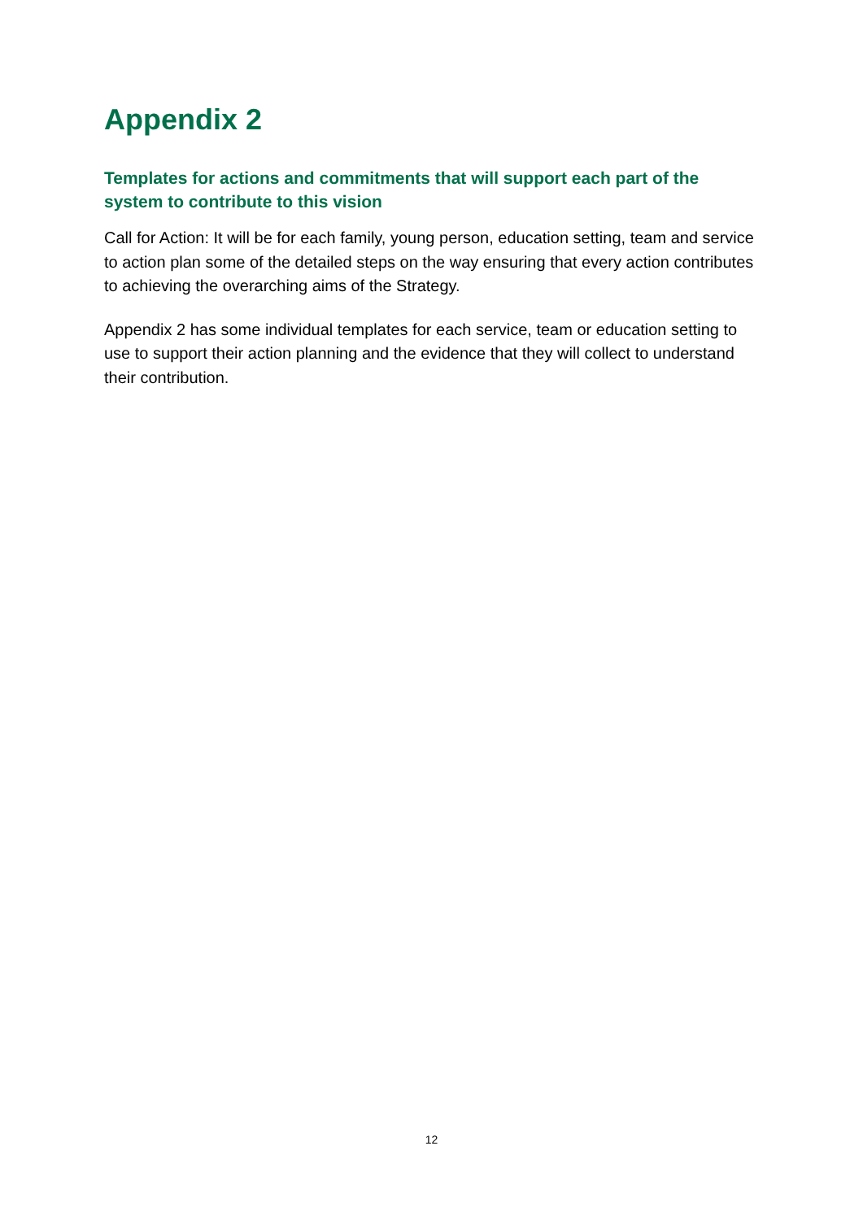Appendix 2
Templates for actions and commitments that will support each part of the system to contribute to this vision
Call for Action: It will be for each family, young person, education setting, team and service to action plan some of the detailed steps on the way ensuring that every action contributes to achieving the overarching aims of the Strategy.
Appendix 2 has some individual templates for each service, team or education setting to use to support their action planning and the evidence that they will collect to understand their contribution.
12